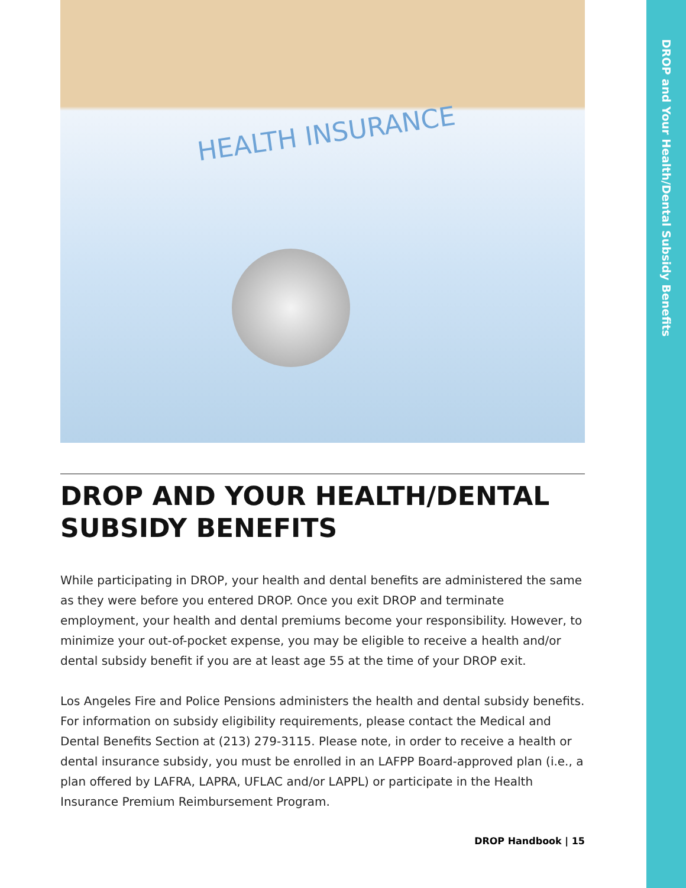DROP and Your Health/Dental Subsidy Benefits
HEALTH INSURANCE
DROP AND YOUR HEALTH/DENTAL SUBSIDY BENEFITS
While participating in DROP, your health and dental benefits are administered the same as they were before you entered DROP. Once you exit DROP and terminate employment, your health and dental premiums become your responsibility. However, to minimize your out-of-pocket expense, you may be eligible to receive a health and/or dental subsidy benefit if you are at least age 55 at the time of your DROP exit.
Los Angeles Fire and Police Pensions administers the health and dental subsidy benefits. For information on subsidy eligibility requirements, please contact the Medical and Dental Benefits Section at (213) 279-3115. Please note, in order to receive a health or dental insurance subsidy, you must be enrolled in an LAFPP Board-approved plan (i.e., a plan offered by LAFRA, LAPRA, UFLAC and/or LAPPL) or participate in the Health Insurance Premium Reimbursement Program.
DROP Handbook | 15